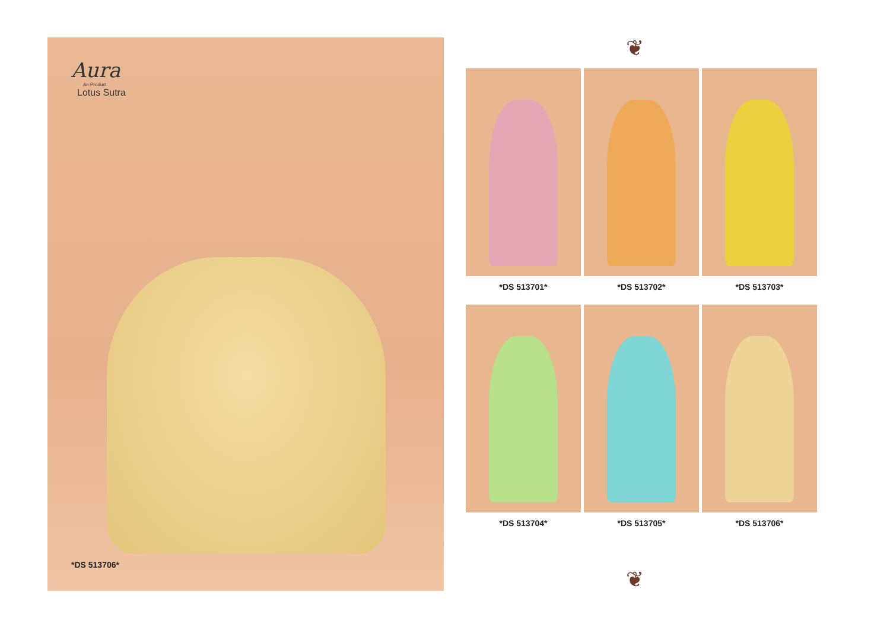Aura
An Product
Lotus Sutra
*DS 513706*
❦
*DS 513701*
*DS 513702*
*DS 513703*
*DS 513704*
*DS 513705*
*DS 513706*
❦